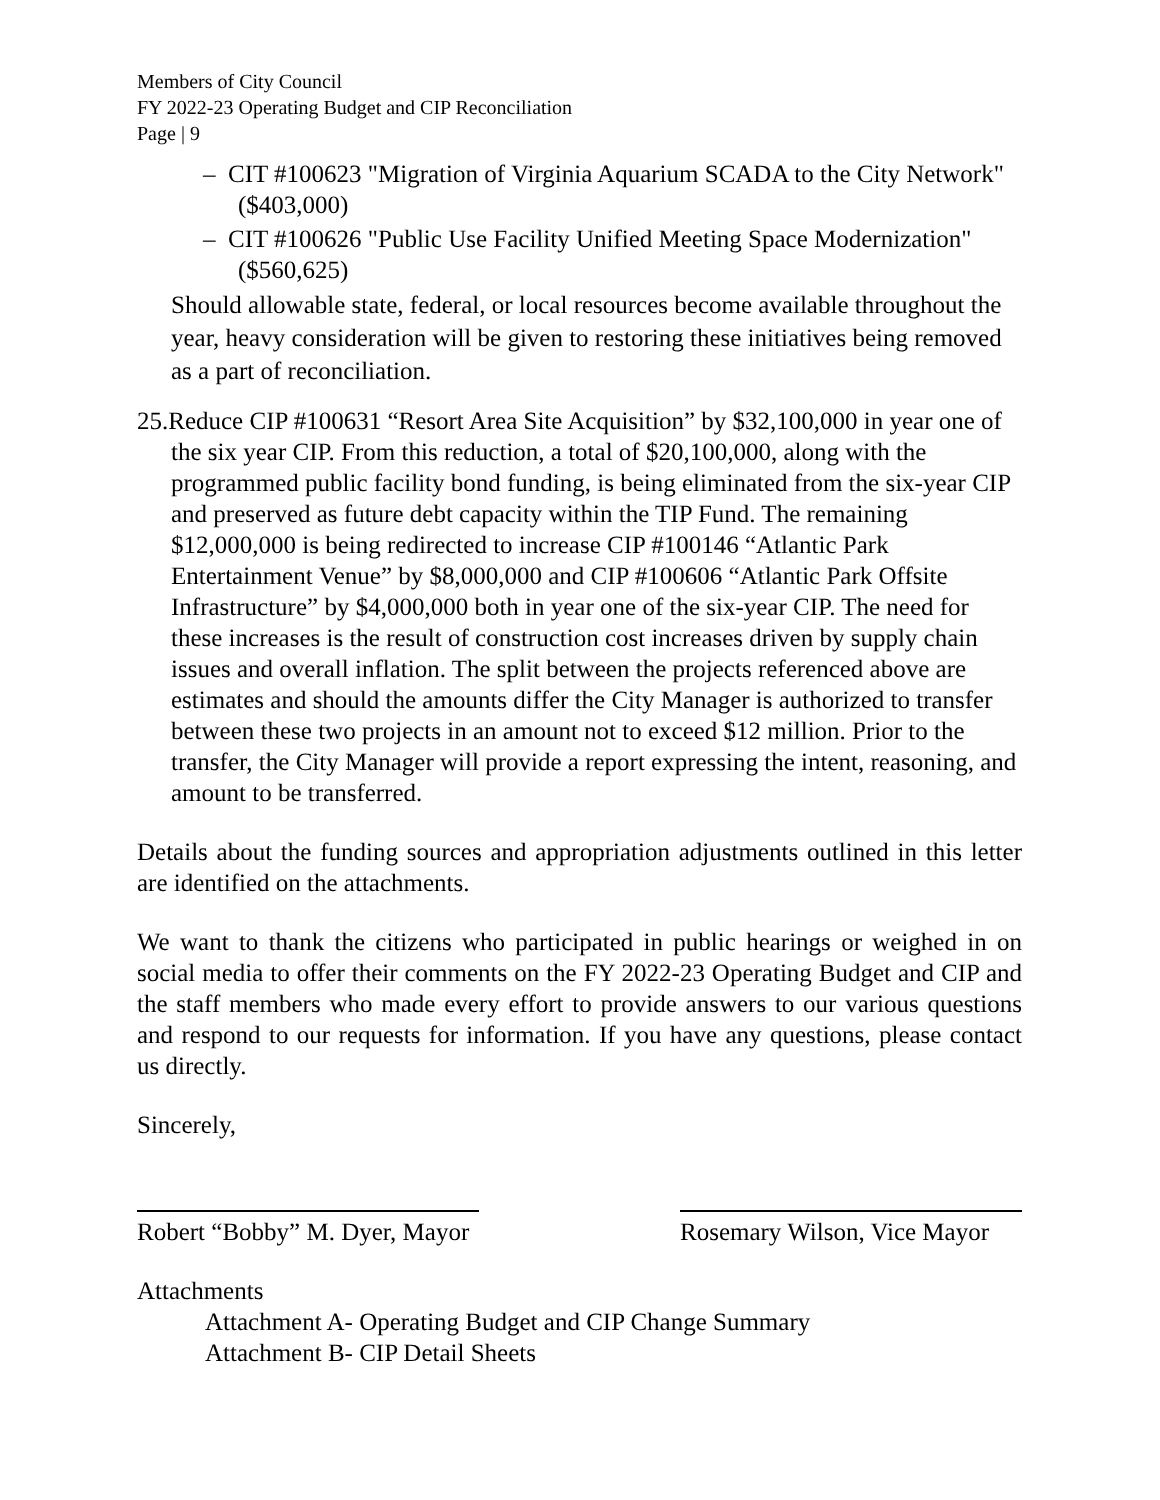Members of City Council
FY 2022-23 Operating Budget and CIP Reconciliation
Page | 9
– CIT #100623 "Migration of Virginia Aquarium SCADA to the City Network" ($403,000)
– CIT #100626 "Public Use Facility Unified Meeting Space Modernization" ($560,625)
Should allowable state, federal, or local resources become available throughout the year, heavy consideration will be given to restoring these initiatives being removed as a part of reconciliation.
25.Reduce CIP #100631 “Resort Area Site Acquisition” by $32,100,000 in year one of the six year CIP. From this reduction, a total of $20,100,000, along with the programmed public facility bond funding, is being eliminated from the six-year CIP and preserved as future debt capacity within the TIP Fund. The remaining $12,000,000 is being redirected to increase CIP #100146 “Atlantic Park Entertainment Venue” by $8,000,000 and CIP #100606 “Atlantic Park Offsite Infrastructure” by $4,000,000 both in year one of the six-year CIP. The need for these increases is the result of construction cost increases driven by supply chain issues and overall inflation. The split between the projects referenced above are estimates and should the amounts differ the City Manager is authorized to transfer between these two projects in an amount not to exceed $12 million. Prior to the transfer, the City Manager will provide a report expressing the intent, reasoning, and amount to be transferred.
Details about the funding sources and appropriation adjustments outlined in this letter are identified on the attachments.
We want to thank the citizens who participated in public hearings or weighed in on social media to offer their comments on the FY 2022-23 Operating Budget and CIP and the staff members who made every effort to provide answers to our various questions and respond to our requests for information. If you have any questions, please contact us directly.
Sincerely,
Robert “Bobby” M. Dyer, Mayor
Rosemary Wilson, Vice Mayor
Attachments
Attachment A- Operating Budget and CIP Change Summary
Attachment B- CIP Detail Sheets